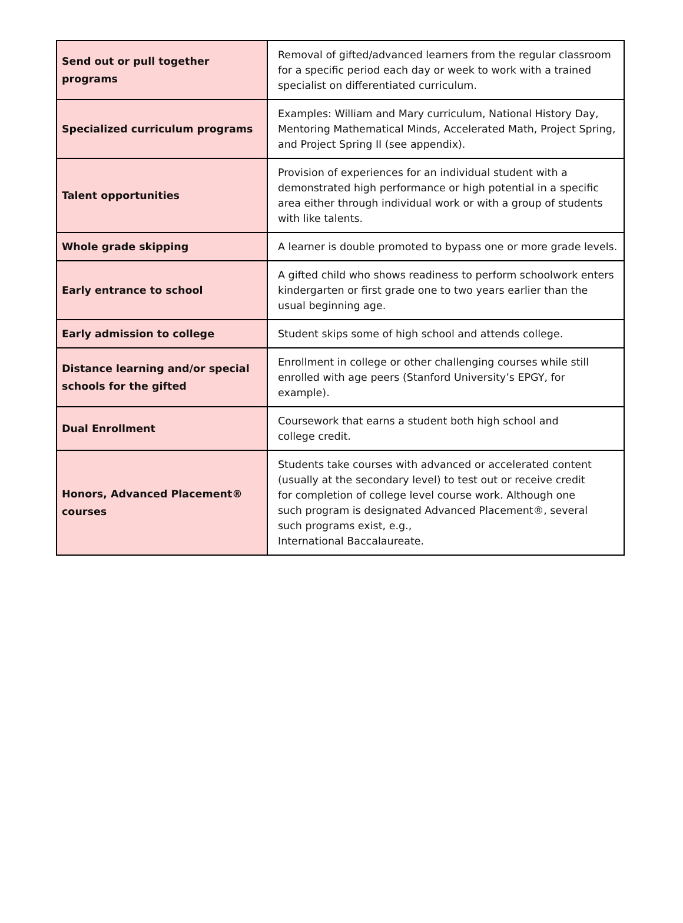| Send out or pull together programs | Removal of gifted/advanced learners from the regular classroom for a specific period each day or week to work with a trained specialist on differentiated curriculum. |
| Specialized curriculum programs | Examples: William and Mary curriculum, National History Day, Mentoring Mathematical Minds, Accelerated Math, Project Spring, and Project Spring II (see appendix). |
| Talent opportunities | Provision of experiences for an individual student with a demonstrated high performance or high potential in a specific area either through individual work or with a group of students with like talents. |
| Whole grade skipping | A learner is double promoted to bypass one or more grade levels. |
| Early entrance to school | A gifted child who shows readiness to perform schoolwork enters kindergarten or first grade one to two years earlier than the usual beginning age. |
| Early admission to college | Student skips some of high school and attends college. |
| Distance learning and/or special schools for the gifted | Enrollment in college or other challenging courses while still enrolled with age peers (Stanford University’s EPGY, for example). |
| Dual Enrollment | Coursework that earns a student both high school and college credit. |
| Honors, Advanced Placement® courses | Students take courses with advanced or accelerated content (usually at the secondary level) to test out or receive credit for completion of college level course work. Although one such program is designated Advanced Placement®, several such programs exist, e.g., International Baccalaureate. |